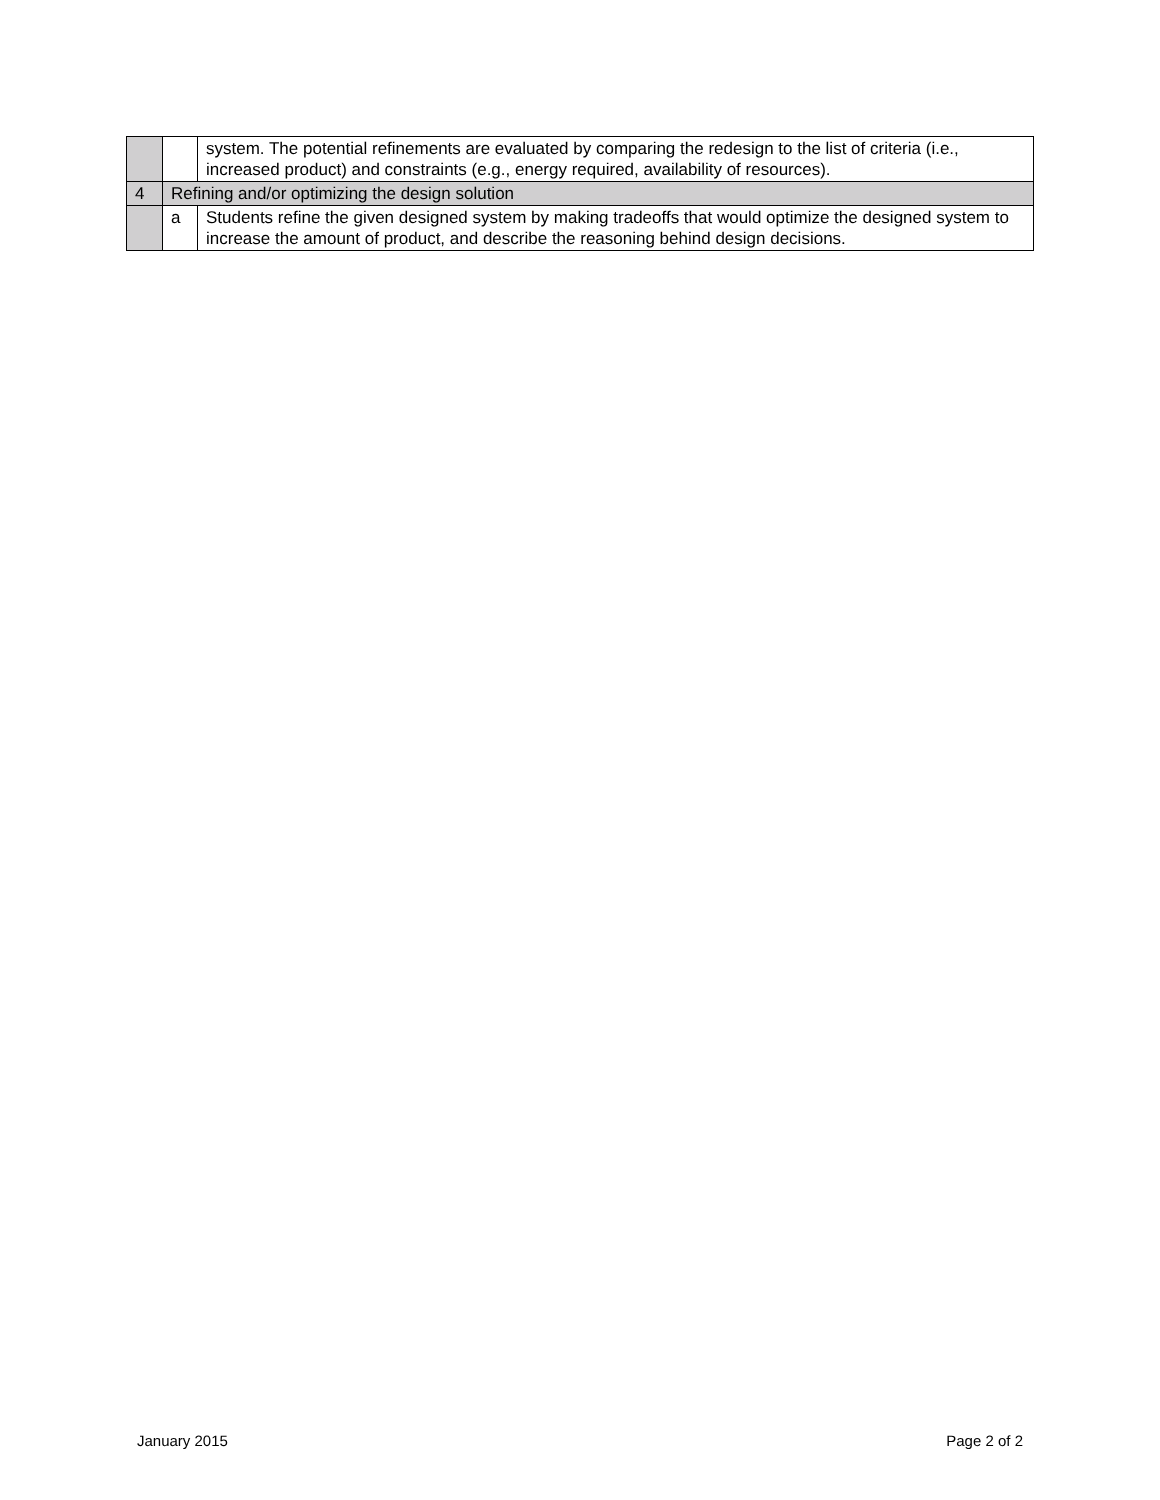| | | system. The potential refinements are evaluated by comparing the redesign to the list of criteria (i.e., increased product) and constraints (e.g., energy required, availability of resources). |
| 4 | Refining and/or optimizing the design solution | |
| | a | Students refine the given designed system by making tradeoffs that would optimize the designed system to increase the amount of product, and describe the reasoning behind design decisions. |
January 2015 Page 2 of 2